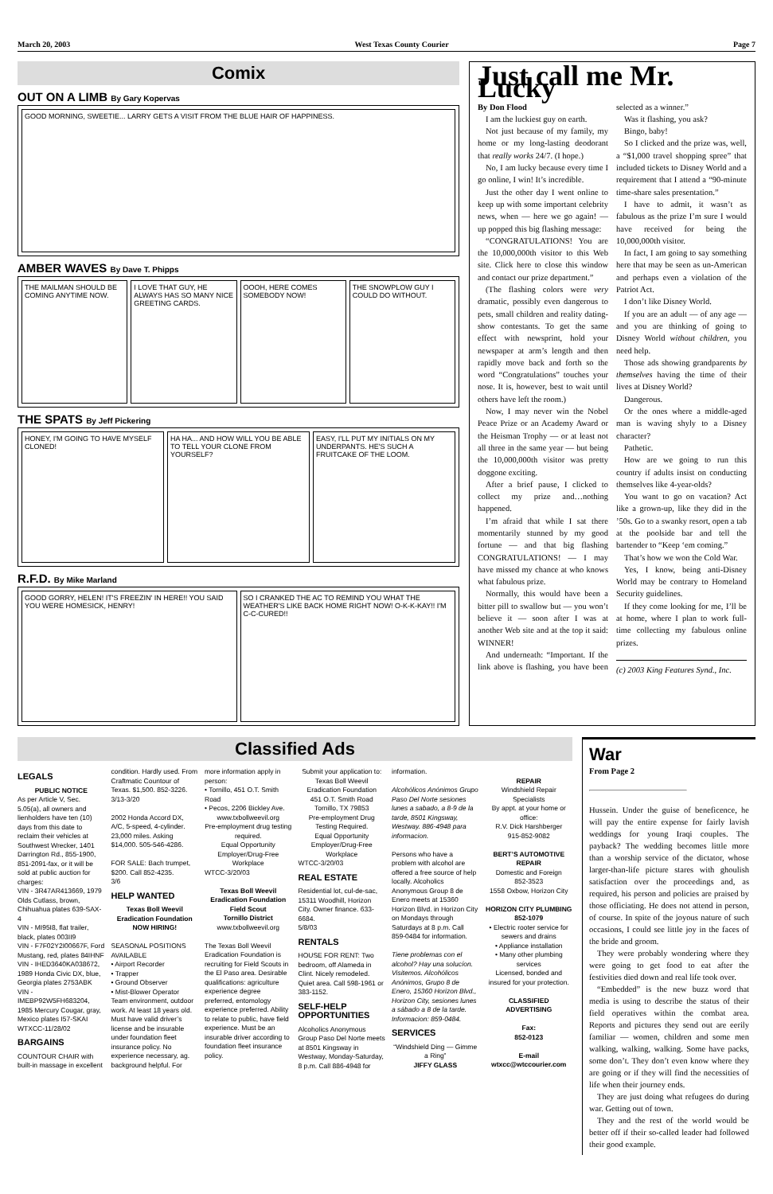March 20, 2003 West Texas County Courier Page 7
Comix
OUT ON A LIMB By Gary Kopervas
GOOD MORNING, SWEETIE... LARRY GETS A VISIT FROM THE BLUE HAIR OF HAPPINESS.
AMBER WAVES By Dave T. Phipps
THE MAILMAN SHOULD BE COMING ANYTIME NOW.
I LOVE THAT GUY, HE ALWAYS HAS SO MANY NICE GREETING CARDS.
OOOH, HERE COMES SOMEBODY NOW! THE SNOWPLOW GUY I COULD DO WITHOUT.
THE SPATS By Jeff Pickering
HONEY, I'M GOING TO HAVE MYSELF CLONED!
HA HA... AND HOW WILL YOU BE ABLE TO TELL YOUR CLONE FROM YOURSELF?
EASY, I'LL PUT MY INITIALS ON MY UNDERPANTS. HE'S SUCH A FRUITCAKE OF THE LOOM.
R.F.D. By Mike Marland
GOOD GORRY, HELEN! IT'S FREEZIN' IN HERE!! YOU SAID YOU WERE HOMESICK, HENRY!
SO I CRANKED THE AC TO REMIND YOU WHAT THE WEATHER'S LIKE BACK HOME RIGHT NOW! O-K-K-KAY!! I'M C-C-CURED!!
Just call me Mr. Lucky
By Don Flood
I am the luckiest guy on earth.
Not just because of my family, my home or my long-lasting deodorant that really works 24/7. (I hope.)
No, I am lucky because every time I go online, I win! It’s incredible.
Just the other day I went online to keep up with some important celebrity news, when — here we go again! — up popped this big flashing message:
“CONGRATULATIONS! You are the 10,000,000th visitor to this Web site. Click here to close this window and contact our prize department.”
(The flashing colors were very dramatic, possibly even dangerous to pets, small children and reality dating-show contestants. To get the same effect with newsprint, hold your newspaper at arm’s length and then rapidly move back and forth so the word “Congratulations” touches your nose. It is, however, best to wait until others have left the room.)
Now, I may never win the Nobel Peace Prize or an Academy Award or the Heisman Trophy — or at least not all three in the same year — but being the 10,000,000th visitor was pretty doggone exciting.
After a brief pause, I clicked to collect my prize and…nothing happened.
I’m afraid that while I sat there momentarily stunned by my good fortune — and that big flashing CONGRATULATIONS! — I may have missed my chance at who knows what fabulous prize.
Normally, this would have been a bitter pill to swallow but — you won’t believe it — soon after I was at another Web site and at the top it said: WINNER!
And underneath: “Important. If the link above is flashing, you have been selected as a winner.”
Was it flashing, you ask?
Bingo, baby!
So I clicked and the prize was, well, a “$1,000 travel shopping spree” that included tickets to Disney World and a requirement that I attend a “90-minute time-share sales presentation.”
I have to admit, it wasn’t as fabulous as the prize I’m sure I would have received for being the 10,000,000th visitor.
In fact, I am going to say something here that may be seen as un-American and perhaps even a violation of the Patriot Act.
I don’t like Disney World.
If you are an adult — of any age — and you are thinking of going to Disney World without children, you need help.
Those ads showing grandparents by themselves having the time of their lives at Disney World?
Dangerous.
Or the ones where a middle-aged man is waving shyly to a Disney character?
Pathetic.
How are we going to run this country if adults insist on conducting themselves like 4-year-olds?
You want to go on vacation? Act like a grown-up, like they did in the ’50s. Go to a swanky resort, open a tab at the poolside bar and tell the bartender to “Keep ‘em coming.”
That’s how we won the Cold War.
Yes, I know, being anti-Disney World may be contrary to Homeland Security guidelines.
If they come looking for me, I’ll be at home, where I plan to work full-time collecting my fabulous online prizes.
(c) 2003 King Features Synd., Inc.
Classified Ads
LEGALS
PUBLIC NOTICE
As per Article V, Sec. 5.05(a), all owners and lienholders have ten (10) days from this date to reclaim their vehicles at Southwest Wrecker, 1401 Darrington Rd., 855-1900, 851-2091-fax, or it will be sold at public auction for charges:
VIN - 3R47AR413669, 1979 Olds Cutlass, brown, Chihuahua plates 639-SAX-4
VIN - MI95I8, flat trailer, black, plates 003II9
VIN - F7F02Y2I00667F, Ford Mustang, red, plates 84IHNF
VIN - IHED3640KA038672, 1989 Honda Civic DX, blue, Georgia plates 2753ABK
VIN - IMEBP92W5FH683204, 1985 Mercury Cougar, gray, Mexico plates I57-SKAI
WTXCC-11/28/02
BARGAINS
COUNTOUR CHAIR with built-in massage in excellent condition. Hardly used. From Craftmatic Countour of Texas. $1,500. 852-3226.
3/13-3/20
2002 Honda Accord DX, A/C, 5-speed, 4-cylinder. 23,000 miles. Asking $14,000. 505-546-4286.
FOR SALE: Bach trumpet, $200. Call 852-4235.
3/6
HELP WANTED
Texas Boll Weevil Eradication Foundation
NOW HIRING!
SEASONAL POSITIONS AVAILABLE
• Airport Recorder
• Trapper
• Ground Observer
• Mist-Blower Operator
Team environment, outdoor work. At least 18 years old. Must have valid driver’s license and be insurable under foundation fleet insurance policy. No experience necessary, ag. background helpful. For more information apply in person:
• Tornillo, 451 O.T. Smith Road
• Pecos, 2206 Bickley Ave.
www.txbollweevil.org
Pre-employment drug testing required.
Equal Opportunity Employer/Drug-Free Workplace
WTCC-3/20/03
Texas Boll Weevil Eradication Foundation
Field Scout
Tornillo District
www.txbollweevil.org
The Texas Boll Weevil Eradication Foundation is recruiting for Field Scouts in the El Paso area. Desirable qualifications: agriculture experience degree preferred, entomology experience preferred. Ability to relate to public, have field experience. Must be an insurable driver according to foundation fleet insurance policy.
Submit your application to:
Texas Boll Weevil Eradication Foundation
451 O.T. Smith Road
Tornillo, TX 79853
Pre-employment Drug Testing Required.
Equal Opportunity Employer/Drug-Free Workplace
WTCC-3/20/03
REAL ESTATE
Residential lot, cul-de-sac, 15311 Woodhill, Horizon City. Owner finance. 633-6684.
5/8/03
RENTALS
HOUSE FOR RENT: Two bedroom, off Alameda in Clint. Nicely remodeled. Quiet area. Call 598-1961 or 383-1152.
SELF-HELP OPPORTUNITIES
Alcoholics Anonymous Group Paso Del Norte meets at 8501 Kingsway in Westway, Monday-Saturday, 8 p.m. Call 886-4948 for information.
Alcohólicos Anónimos Grupo Paso Del Norte sesiones lunes a sabado, a 8-9 de la tarde, 8501 Kingsway, Westway. 886-4948 para informacion.
Persons who have a problem with alcohol are offered a free source of help locally. Alcoholics Anonymous Group 8 de Enero meets at 15360 Horizon Blvd. in Horizon City on Mondays through Saturdays at 8 p.m. Call 859-0484 for information.
Tiene problemas con el alcohol? Hay una solucíon. Visitemos. Alcohólicos Anónimos, Grupo 8 de Enero, 15360 Horizon Blvd., Horizon City, sesiones lunes a sábado a 8 de la tarde. Informacion: 859-0484.
SERVICES
“Windshield Ding — Gimme a Ring”
JIFFY GLASS
REPAIR
Windshield Repair Specialists
By appt. at your home or office:
R.V. Dick Harshberger
915-852-9082
BERT’S AUTOMOTIVE REPAIR
Domestic and Foreign
852-3523
1558 Oxbow, Horizon City
HORIZON CITY PLUMBING
852-1079
• Electric rooter service for sewers and drains
• Appliance installation
• Many other plumbing services
Licensed, bonded and insured for your protection.
CLASSIFIED ADVERTISING
Fax:
852-0123
E-mail
wtxcc@wtccourier.com
War
From Page 2
Hussein. Under the guise of beneficence, he will pay the entire expense for fairly lavish weddings for young Iraqi couples. The payback? The wedding becomes little more than a worship service of the dictator, whose larger-than-life picture stares with ghoulish satisfaction over the proceedings and, as required, his person and policies are praised by those officiating. He does not attend in person, of course. In spite of the joyous nature of such occasions, I could see little joy in the faces of the bride and groom.
They were probably wondering where they were going to get food to eat after the festivities died down and real life took over.
“Embedded” is the new buzz word that media is using to describe the status of their field operatives within the combat area. Reports and pictures they send out are eerily familiar — women, children and some men walking, walking, walking. Some have packs, some don’t. They don’t even know where they are going or if they will find the necessities of life when their journey ends.
They are just doing what refugees do during war. Getting out of town.
They and the rest of the world would be better off if their so-called leader had followed their good example.